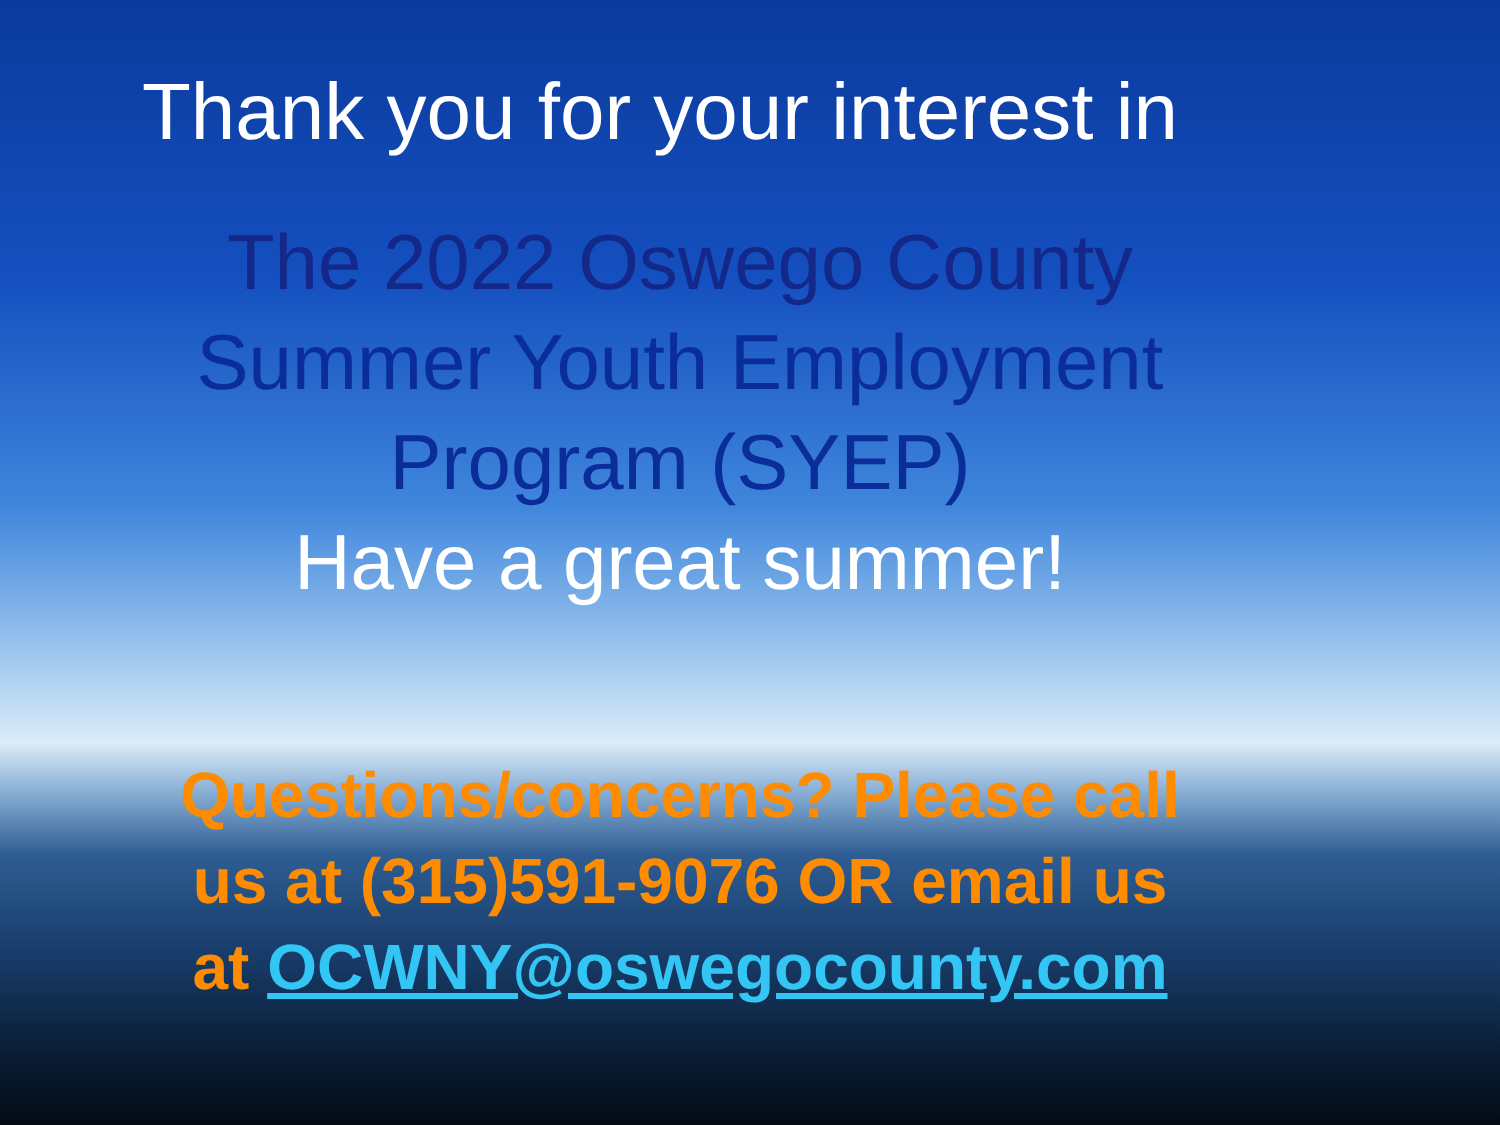Thank you for your interest in
The 2022 Oswego County
Summer Youth Employment
Program (SYEP)
Have a great summer!
Questions/concerns? Please call
us at (315)591-9076 OR email us
at OCWNY@oswegocounty.com